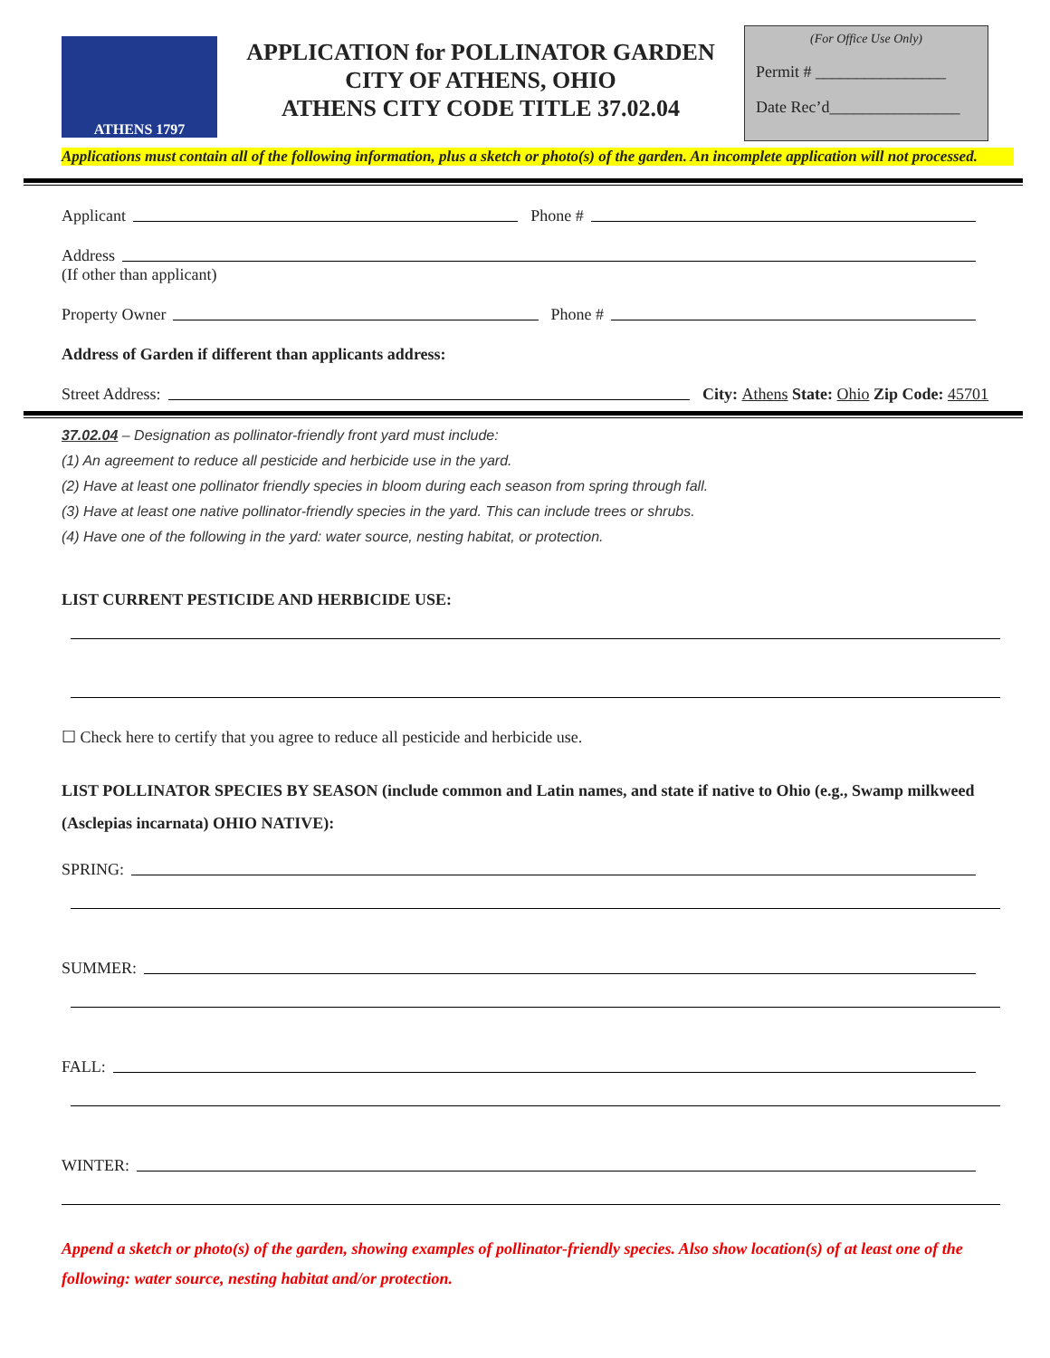ATHENS 1797
APPLICATION for POLLINATOR GARDEN
CITY OF ATHENS, OHIO
ATHENS CITY CODE TITLE 37.02.04
(For Office Use Only)
Permit # ________________
Date Rec’d________________
Applications must contain all of the following information, plus a sketch or photo(s) of the garden. An incomplete application will not processed.
Applicant Phone #
Address
(If other than applicant)
Property Owner Phone #
Address of Garden if different than applicants address:
Street Address: City: Athens State: Ohio Zip Code: 45701
37.02.04 – Designation as pollinator-friendly front yard must include:
(1) An agreement to reduce all pesticide and herbicide use in the yard.
(2) Have at least one pollinator friendly species in bloom during each season from spring through fall.
(3) Have at least one native pollinator-friendly species in the yard. This can include trees or shrubs.
(4) Have one of the following in the yard: water source, nesting habitat, or protection.
LIST CURRENT PESTICIDE AND HERBICIDE USE:
☐ Check here to certify that you agree to reduce all pesticide and herbicide use.
LIST POLLINATOR SPECIES BY SEASON (include common and Latin names, and state if native to Ohio (e.g., Swamp milkweed (Asclepias incarnata) OHIO NATIVE):
SPRING:
SUMMER:
FALL:
WINTER:
Append a sketch or photo(s) of the garden, showing examples of pollinator-friendly species. Also show location(s) of at least one of the following: water source, nesting habitat and/or protection.